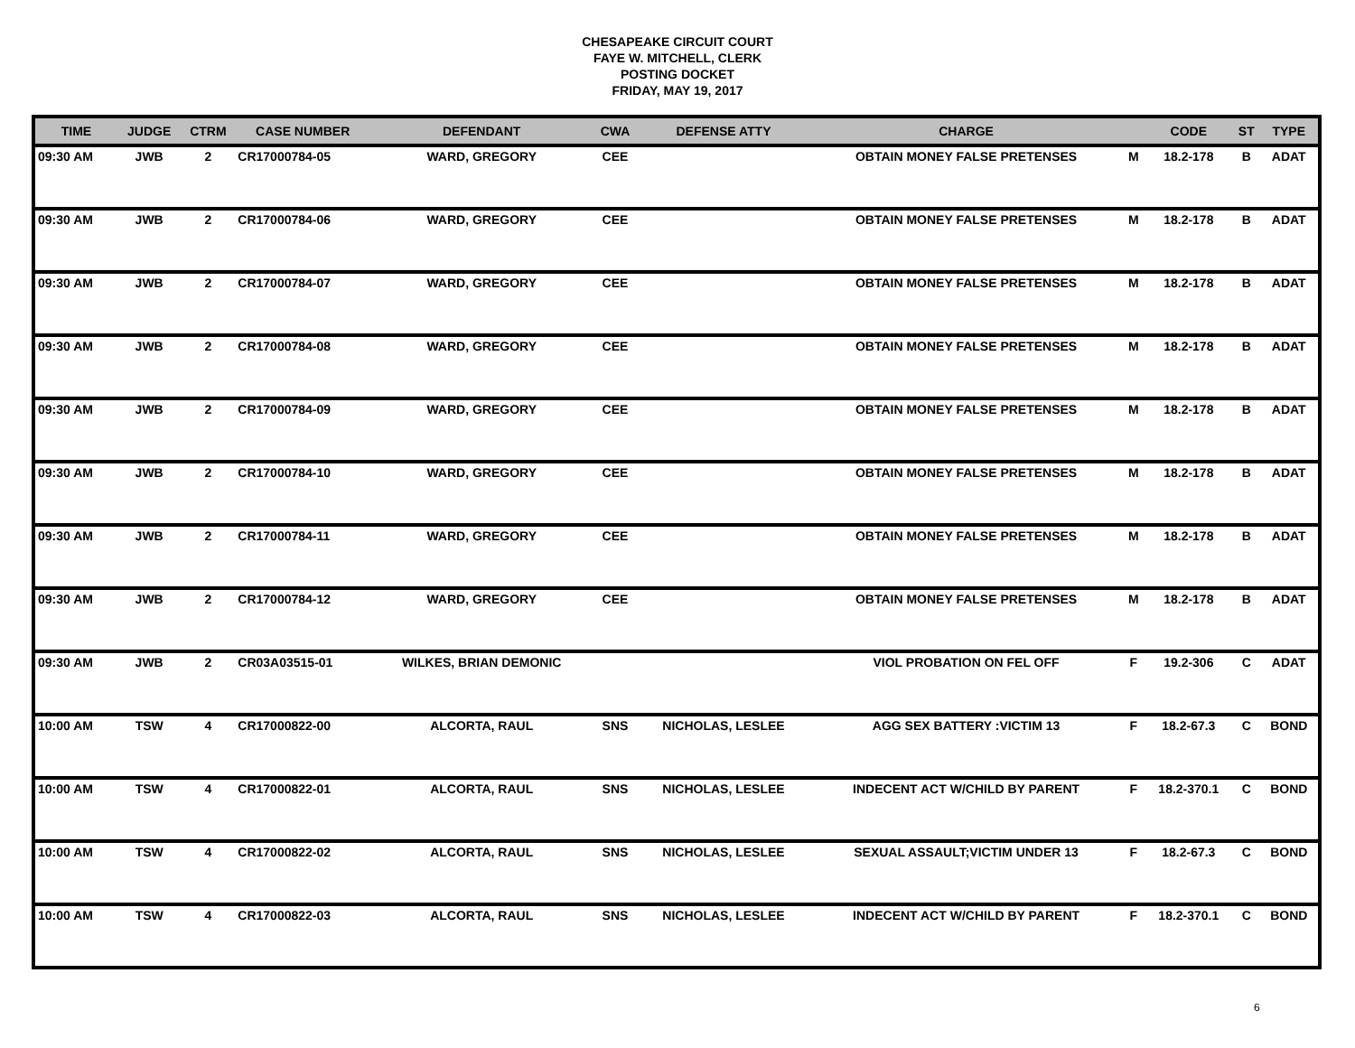CHESAPEAKE CIRCUIT COURT
FAYE W. MITCHELL, CLERK
POSTING DOCKET
FRIDAY, MAY 19, 2017
| TIME | JUDGE | CTRM | CASE NUMBER | DEFENDANT | CWA | DEFENSE ATTY | CHARGE | | CODE | ST | TYPE |
| --- | --- | --- | --- | --- | --- | --- | --- | --- | --- | --- | --- |
| 09:30 AM | JWB | 2 | CR17000784-05 | WARD, GREGORY | CEE | | OBTAIN MONEY FALSE PRETENSES | M | 18.2-178 | B | ADAT |
| 09:30 AM | JWB | 2 | CR17000784-06 | WARD, GREGORY | CEE | | OBTAIN MONEY FALSE PRETENSES | M | 18.2-178 | B | ADAT |
| 09:30 AM | JWB | 2 | CR17000784-07 | WARD, GREGORY | CEE | | OBTAIN MONEY FALSE PRETENSES | M | 18.2-178 | B | ADAT |
| 09:30 AM | JWB | 2 | CR17000784-08 | WARD, GREGORY | CEE | | OBTAIN MONEY FALSE PRETENSES | M | 18.2-178 | B | ADAT |
| 09:30 AM | JWB | 2 | CR17000784-09 | WARD, GREGORY | CEE | | OBTAIN MONEY FALSE PRETENSES | M | 18.2-178 | B | ADAT |
| 09:30 AM | JWB | 2 | CR17000784-10 | WARD, GREGORY | CEE | | OBTAIN MONEY FALSE PRETENSES | M | 18.2-178 | B | ADAT |
| 09:30 AM | JWB | 2 | CR17000784-11 | WARD, GREGORY | CEE | | OBTAIN MONEY FALSE PRETENSES | M | 18.2-178 | B | ADAT |
| 09:30 AM | JWB | 2 | CR17000784-12 | WARD, GREGORY | CEE | | OBTAIN MONEY FALSE PRETENSES | M | 18.2-178 | B | ADAT |
| 09:30 AM | JWB | 2 | CR03A03515-01 | WILKES, BRIAN DEMONIC | | | VIOL PROBATION ON FEL OFF | F | 19.2-306 | C | ADAT |
| 10:00 AM | TSW | 4 | CR17000822-00 | ALCORTA, RAUL | SNS | NICHOLAS, LESLEE | AGG SEX BATTERY :VICTIM 13 | F | 18.2-67.3 | C | BOND |
| 10:00 AM | TSW | 4 | CR17000822-01 | ALCORTA, RAUL | SNS | NICHOLAS, LESLEE | INDECENT ACT W/CHILD BY PARENT | F | 18.2-370.1 | C | BOND |
| 10:00 AM | TSW | 4 | CR17000822-02 | ALCORTA, RAUL | SNS | NICHOLAS, LESLEE | SEXUAL ASSAULT;VICTIM UNDER 13 | F | 18.2-67.3 | C | BOND |
| 10:00 AM | TSW | 4 | CR17000822-03 | ALCORTA, RAUL | SNS | NICHOLAS, LESLEE | INDECENT ACT W/CHILD BY PARENT | F | 18.2-370.1 | C | BOND |
6